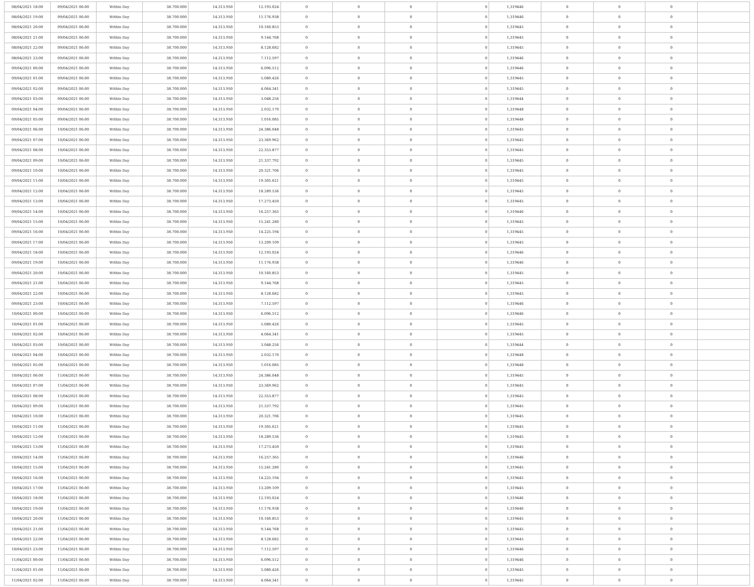| 08/04/2021 18:00 | 09/04/2021 06:00 | Within Day | 38.700.000 | 14.313.950 | 12.193.024 | 0 | 0 | 0 | 0 | 1,319446 | 0 | 0 | 0 | |
| 08/04/2021 19:00 | 09/04/2021 06:00 | Within Day | 38.700.000 | 14.313.950 | 11.176.938 | 0 | 0 | 0 | 0 | 1,319446 | 0 | 0 | 0 | |
| 08/04/2021 20:00 | 09/04/2021 06:00 | Within Day | 38.700.000 | 14.313.950 | 10.160.853 | 0 | 0 | 0 | 0 | 1,319445 | 0 | 0 | 0 | |
| 08/04/2021 21:00 | 09/04/2021 06:00 | Within Day | 38.700.000 | 14.313.950 | 9.144.768 | 0 | 0 | 0 | 0 | 1,319445 | 0 | 0 | 0 | |
| 08/04/2021 22:00 | 09/04/2021 06:00 | Within Day | 38.700.000 | 14.313.950 | 8.128.682 | 0 | 0 | 0 | 0 | 1,319445 | 0 | 0 | 0 | |
| 08/04/2021 23:00 | 09/04/2021 06:00 | Within Day | 38.700.000 | 14.313.950 | 7.112.597 | 0 | 0 | 0 | 0 | 1,319446 | 0 | 0 | 0 | |
| 09/04/2021 00:00 | 09/04/2021 06:00 | Within Day | 38.700.000 | 14.313.950 | 6.096.512 | 0 | 0 | 0 | 0 | 1,319446 | 0 | 0 | 0 | |
| 09/04/2021 01:00 | 09/04/2021 06:00 | Within Day | 38.700.000 | 14.313.950 | 5.080.426 | 0 | 0 | 0 | 0 | 1,319445 | 0 | 0 | 0 | |
| 09/04/2021 02:00 | 09/04/2021 06:00 | Within Day | 38.700.000 | 14.313.950 | 4.064.341 | 0 | 0 | 0 | 0 | 1,319445 | 0 | 0 | 0 | |
| 09/04/2021 03:00 | 09/04/2021 06:00 | Within Day | 38.700.000 | 14.313.950 | 3.048.256 | 0 | 0 | 0 | 0 | 1,319444 | 0 | 0 | 0 | |
| 09/04/2021 04:00 | 09/04/2021 06:00 | Within Day | 38.700.000 | 14.313.950 | 2.032.170 | 0 | 0 | 0 | 0 | 1,319448 | 0 | 0 | 0 | |
| 09/04/2021 05:00 | 09/04/2021 06:00 | Within Day | 38.700.000 | 14.313.950 | 1.016.085 | 0 | 0 | 0 | 0 | 1,319448 | 0 | 0 | 0 | |
| 09/04/2021 06:00 | 10/04/2021 06:00 | Within Day | 38.700.000 | 14.313.950 | 24.386.048 | 0 | 0 | 0 | 0 | 1,319445 | 0 | 0 | 0 | |
| 09/04/2021 07:00 | 10/04/2021 06:00 | Within Day | 38.700.000 | 14.313.950 | 23.369.962 | 0 | 0 | 0 | 0 | 1,319445 | 0 | 0 | 0 | |
| 09/04/2021 08:00 | 10/04/2021 06:00 | Within Day | 38.700.000 | 14.313.950 | 22.353.877 | 0 | 0 | 0 | 0 | 1,319445 | 0 | 0 | 0 | |
| 09/04/2021 09:00 | 10/04/2021 06:00 | Within Day | 38.700.000 | 14.313.950 | 21.337.792 | 0 | 0 | 0 | 0 | 1,319445 | 0 | 0 | 0 | |
| 09/04/2021 10:00 | 10/04/2021 06:00 | Within Day | 38.700.000 | 14.313.950 | 20.321.706 | 0 | 0 | 0 | 0 | 1,319445 | 0 | 0 | 0 | |
| 09/04/2021 11:00 | 10/04/2021 06:00 | Within Day | 38.700.000 | 14.313.950 | 19.305.621 | 0 | 0 | 0 | 0 | 1,319445 | 0 | 0 | 0 | |
| 09/04/2021 12:00 | 10/04/2021 06:00 | Within Day | 38.700.000 | 14.313.950 | 18.289.536 | 0 | 0 | 0 | 0 | 1,319445 | 0 | 0 | 0 | |
| 09/04/2021 13:00 | 10/04/2021 06:00 | Within Day | 38.700.000 | 14.313.950 | 17.273.450 | 0 | 0 | 0 | 0 | 1,319445 | 0 | 0 | 0 | |
| 09/04/2021 14:00 | 10/04/2021 06:00 | Within Day | 38.700.000 | 14.313.950 | 16.257.365 | 0 | 0 | 0 | 0 | 1,319446 | 0 | 0 | 0 | |
| 09/04/2021 15:00 | 10/04/2021 06:00 | Within Day | 38.700.000 | 14.313.950 | 15.241.280 | 0 | 0 | 0 | 0 | 1,319445 | 0 | 0 | 0 | |
| 09/04/2021 16:00 | 10/04/2021 06:00 | Within Day | 38.700.000 | 14.313.950 | 14.225.194 | 0 | 0 | 0 | 0 | 1,319445 | 0 | 0 | 0 | |
| 09/04/2021 17:00 | 10/04/2021 06:00 | Within Day | 38.700.000 | 14.313.950 | 13.209.109 | 0 | 0 | 0 | 0 | 1,319445 | 0 | 0 | 0 | |
| 09/04/2021 18:00 | 10/04/2021 06:00 | Within Day | 38.700.000 | 14.313.950 | 12.193.024 | 0 | 0 | 0 | 0 | 1,319446 | 0 | 0 | 0 | |
| 09/04/2021 19:00 | 10/04/2021 06:00 | Within Day | 38.700.000 | 14.313.950 | 11.176.938 | 0 | 0 | 0 | 0 | 1,319446 | 0 | 0 | 0 | |
| 09/04/2021 20:00 | 10/04/2021 06:00 | Within Day | 38.700.000 | 14.313.950 | 10.160.853 | 0 | 0 | 0 | 0 | 1,319445 | 0 | 0 | 0 | |
| 09/04/2021 21:00 | 10/04/2021 06:00 | Within Day | 38.700.000 | 14.313.950 | 9.144.768 | 0 | 0 | 0 | 0 | 1,319445 | 0 | 0 | 0 | |
| 09/04/2021 22:00 | 10/04/2021 06:00 | Within Day | 38.700.000 | 14.313.950 | 8.128.682 | 0 | 0 | 0 | 0 | 1,319445 | 0 | 0 | 0 | |
| 09/04/2021 23:00 | 10/04/2021 06:00 | Within Day | 38.700.000 | 14.313.950 | 7.112.597 | 0 | 0 | 0 | 0 | 1,319446 | 0 | 0 | 0 | |
| 10/04/2021 00:00 | 10/04/2021 06:00 | Within Day | 38.700.000 | 14.313.950 | 6.096.512 | 0 | 0 | 0 | 0 | 1,319446 | 0 | 0 | 0 | |
| 10/04/2021 01:00 | 10/04/2021 06:00 | Within Day | 38.700.000 | 14.313.950 | 5.080.426 | 0 | 0 | 0 | 0 | 1,319445 | 0 | 0 | 0 | |
| 10/04/2021 02:00 | 10/04/2021 06:00 | Within Day | 38.700.000 | 14.313.950 | 4.064.341 | 0 | 0 | 0 | 0 | 1,319445 | 0 | 0 | 0 | |
| 10/04/2021 03:00 | 10/04/2021 06:00 | Within Day | 38.700.000 | 14.313.950 | 3.048.256 | 0 | 0 | 0 | 0 | 1,319444 | 0 | 0 | 0 | |
| 10/04/2021 04:00 | 10/04/2021 06:00 | Within Day | 38.700.000 | 14.313.950 | 2.032.170 | 0 | 0 | 0 | 0 | 1,319448 | 0 | 0 | 0 | |
| 10/04/2021 05:00 | 10/04/2021 06:00 | Within Day | 38.700.000 | 14.313.950 | 1.016.085 | 0 | 0 | 0 | 0 | 1,319448 | 0 | 0 | 0 | |
| 10/04/2021 06:00 | 11/04/2021 06:00 | Within Day | 38.700.000 | 14.313.950 | 24.386.048 | 0 | 0 | 0 | 0 | 1,319445 | 0 | 0 | 0 | |
| 10/04/2021 07:00 | 11/04/2021 06:00 | Within Day | 38.700.000 | 14.313.950 | 23.369.962 | 0 | 0 | 0 | 0 | 1,319445 | 0 | 0 | 0 | |
| 10/04/2021 08:00 | 11/04/2021 06:00 | Within Day | 38.700.000 | 14.313.950 | 22.353.877 | 0 | 0 | 0 | 0 | 1,319445 | 0 | 0 | 0 | |
| 10/04/2021 09:00 | 11/04/2021 06:00 | Within Day | 38.700.000 | 14.313.950 | 21.337.792 | 0 | 0 | 0 | 0 | 1,319445 | 0 | 0 | 0 | |
| 10/04/2021 10:00 | 11/04/2021 06:00 | Within Day | 38.700.000 | 14.313.950 | 20.321.706 | 0 | 0 | 0 | 0 | 1,319445 | 0 | 0 | 0 | |
| 10/04/2021 11:00 | 11/04/2021 06:00 | Within Day | 38.700.000 | 14.313.950 | 19.305.621 | 0 | 0 | 0 | 0 | 1,319445 | 0 | 0 | 0 | |
| 10/04/2021 12:00 | 11/04/2021 06:00 | Within Day | 38.700.000 | 14.313.950 | 18.289.536 | 0 | 0 | 0 | 0 | 1,319445 | 0 | 0 | 0 | |
| 10/04/2021 13:00 | 11/04/2021 06:00 | Within Day | 38.700.000 | 14.313.950 | 17.273.450 | 0 | 0 | 0 | 0 | 1,319445 | 0 | 0 | 0 | |
| 10/04/2021 14:00 | 11/04/2021 06:00 | Within Day | 38.700.000 | 14.313.950 | 16.257.365 | 0 | 0 | 0 | 0 | 1,319446 | 0 | 0 | 0 | |
| 10/04/2021 15:00 | 11/04/2021 06:00 | Within Day | 38.700.000 | 14.313.950 | 15.241.280 | 0 | 0 | 0 | 0 | 1,319445 | 0 | 0 | 0 | |
| 10/04/2021 16:00 | 11/04/2021 06:00 | Within Day | 38.700.000 | 14.313.950 | 14.225.194 | 0 | 0 | 0 | 0 | 1,319445 | 0 | 0 | 0 | |
| 10/04/2021 17:00 | 11/04/2021 06:00 | Within Day | 38.700.000 | 14.313.950 | 13.209.109 | 0 | 0 | 0 | 0 | 1,319445 | 0 | 0 | 0 | |
| 10/04/2021 18:00 | 11/04/2021 06:00 | Within Day | 38.700.000 | 14.313.950 | 12.193.024 | 0 | 0 | 0 | 0 | 1,319446 | 0 | 0 | 0 | |
| 10/04/2021 19:00 | 11/04/2021 06:00 | Within Day | 38.700.000 | 14.313.950 | 11.176.938 | 0 | 0 | 0 | 0 | 1,319446 | 0 | 0 | 0 | |
| 10/04/2021 20:00 | 11/04/2021 06:00 | Within Day | 38.700.000 | 14.313.950 | 10.160.853 | 0 | 0 | 0 | 0 | 1,319445 | 0 | 0 | 0 | |
| 10/04/2021 21:00 | 11/04/2021 06:00 | Within Day | 38.700.000 | 14.313.950 | 9.144.768 | 0 | 0 | 0 | 0 | 1,319445 | 0 | 0 | 0 | |
| 10/04/2021 22:00 | 11/04/2021 06:00 | Within Day | 38.700.000 | 14.313.950 | 8.128.682 | 0 | 0 | 0 | 0 | 1,319445 | 0 | 0 | 0 | |
| 10/04/2021 23:00 | 11/04/2021 06:00 | Within Day | 38.700.000 | 14.313.950 | 7.112.597 | 0 | 0 | 0 | 0 | 1,319446 | 0 | 0 | 0 | |
| 11/04/2021 00:00 | 11/04/2021 06:00 | Within Day | 38.700.000 | 14.313.950 | 6.096.512 | 0 | 0 | 0 | 0 | 1,319446 | 0 | 0 | 0 | |
| 11/04/2021 01:00 | 11/04/2021 06:00 | Within Day | 38.700.000 | 14.313.950 | 5.080.426 | 0 | 0 | 0 | 0 | 1,319445 | 0 | 0 | 0 | |
| 11/04/2021 02:00 | 11/04/2021 06:00 | Within Day | 38.700.000 | 14.313.950 | 4.064.341 | 0 | 0 | 0 | 0 | 1,319445 | 0 | 0 | 0 | |